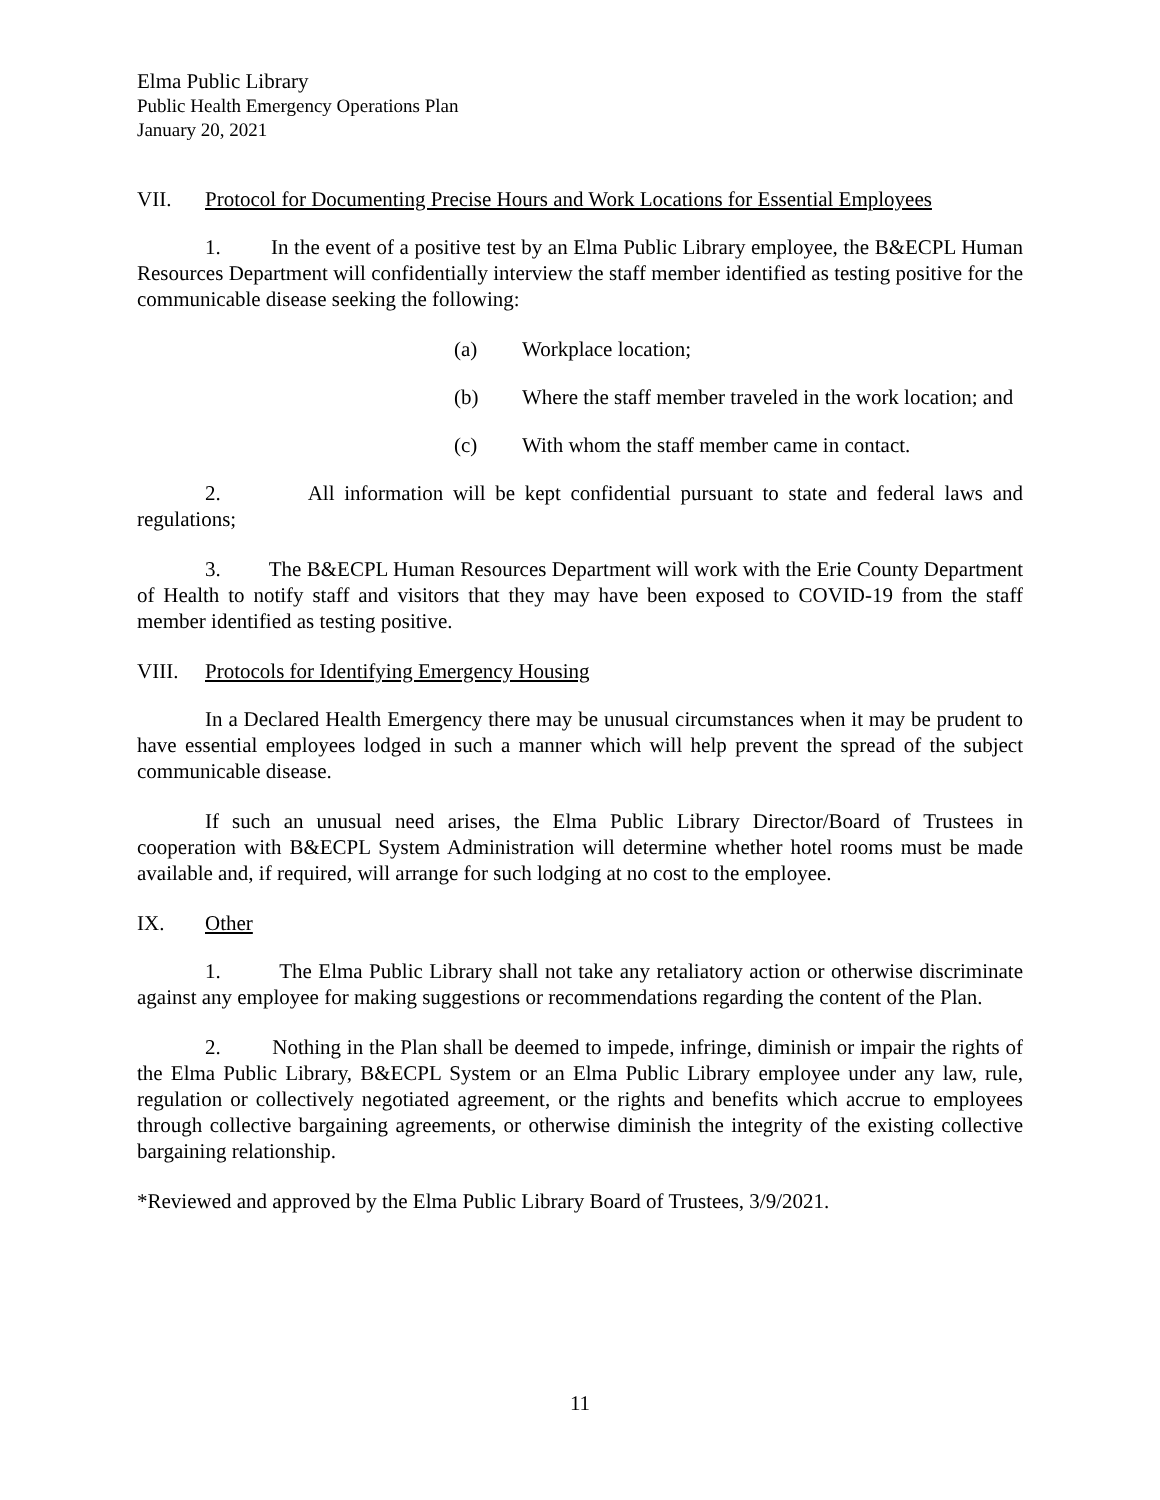Elma Public Library
Public Health Emergency Operations Plan
January 20, 2021
VII. Protocol for Documenting Precise Hours and Work Locations for Essential Employees
1. In the event of a positive test by an Elma Public Library employee, the B&ECPL Human Resources Department will confidentially interview the staff member identified as testing positive for the communicable disease seeking the following:
(a) Workplace location;
(b) Where the staff member traveled in the work location; and
(c) With whom the staff member came in contact.
2. All information will be kept confidential pursuant to state and federal laws and regulations;
3. The B&ECPL Human Resources Department will work with the Erie County Department of Health to notify staff and visitors that they may have been exposed to COVID-19 from the staff member identified as testing positive.
VIII. Protocols for Identifying Emergency Housing
In a Declared Health Emergency there may be unusual circumstances when it may be prudent to have essential employees lodged in such a manner which will help prevent the spread of the subject communicable disease.
If such an unusual need arises, the Elma Public Library Director/Board of Trustees in cooperation with B&ECPL System Administration will determine whether hotel rooms must be made available and, if required, will arrange for such lodging at no cost to the employee.
IX. Other
1. The Elma Public Library shall not take any retaliatory action or otherwise discriminate against any employee for making suggestions or recommendations regarding the content of the Plan.
2. Nothing in the Plan shall be deemed to impede, infringe, diminish or impair the rights of the Elma Public Library, B&ECPL System or an Elma Public Library employee under any law, rule, regulation or collectively negotiated agreement, or the rights and benefits which accrue to employees through collective bargaining agreements, or otherwise diminish the integrity of the existing collective bargaining relationship.
*Reviewed and approved by the Elma Public Library Board of Trustees, 3/9/2021.
11